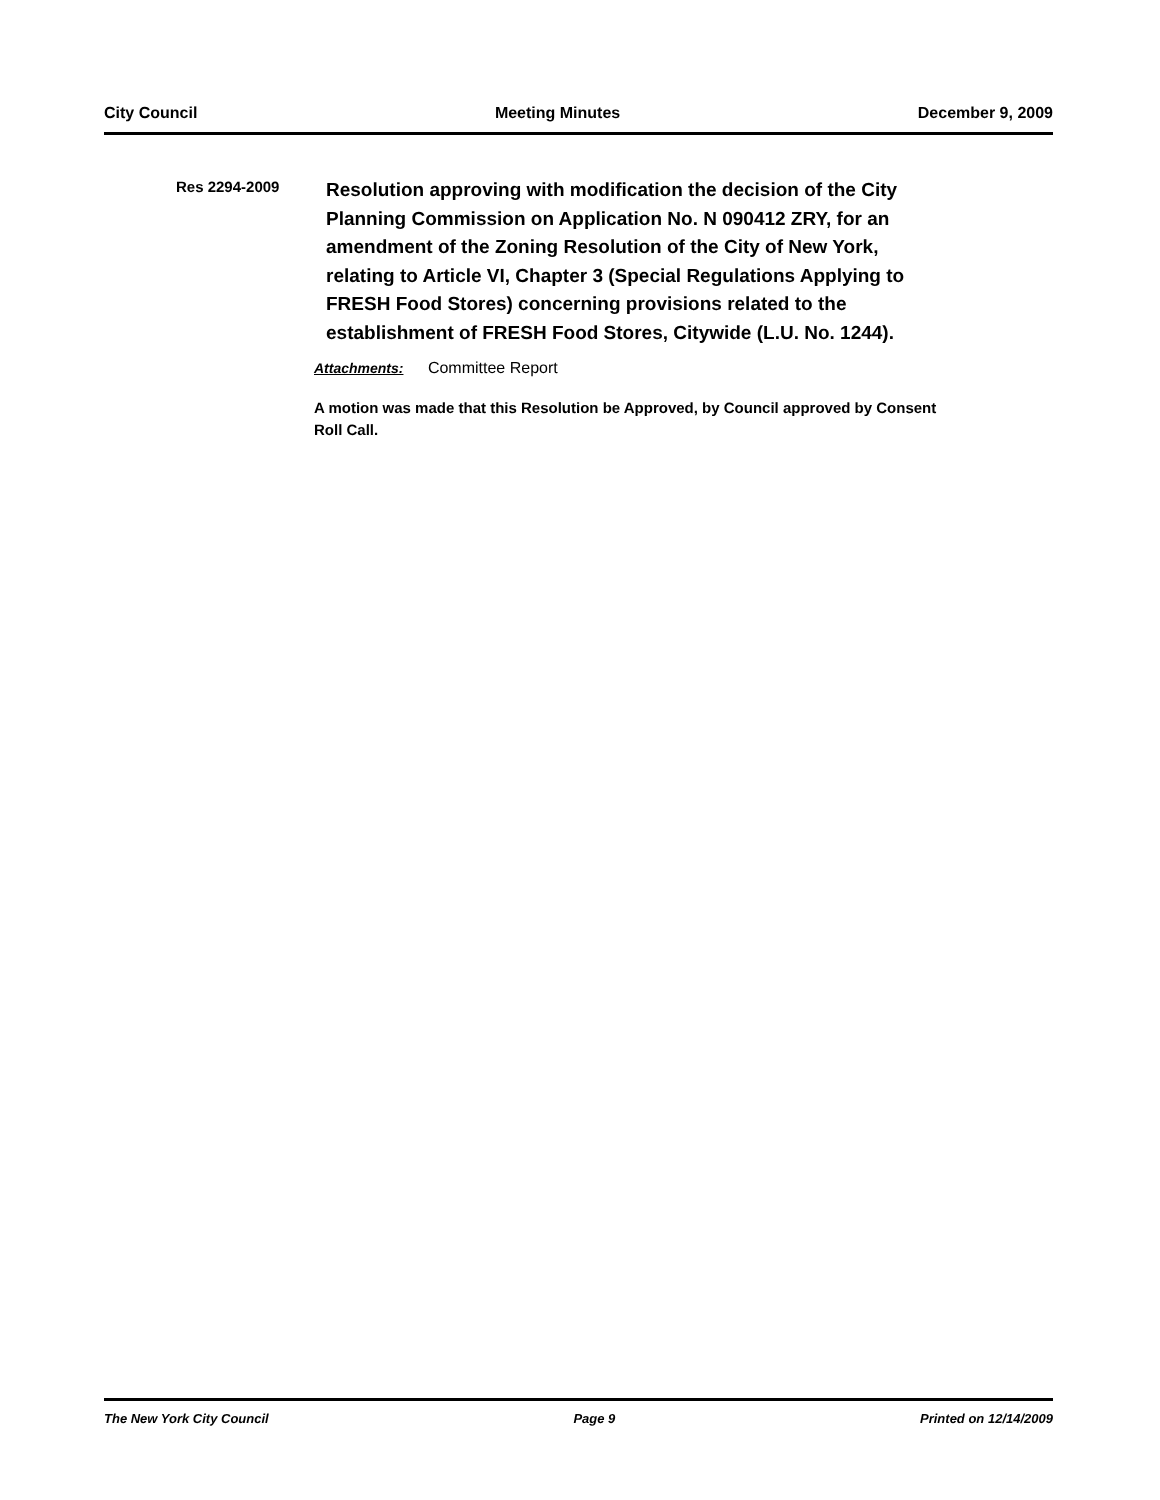City Council Meeting Minutes December 9, 2009
Res 2294-2009
Resolution approving with modification the decision of the City Planning Commission on Application No. N 090412 ZRY, for an amendment of the Zoning Resolution of the City of New York, relating to Article VI, Chapter 3 (Special Regulations Applying to FRESH Food Stores) concerning provisions related to the establishment of FRESH Food Stores, Citywide (L.U. No. 1244).
Attachments: Committee Report
A motion was made that this Resolution be Approved, by Council approved by Consent Roll Call.
The New York City Council Page 9 Printed on 12/14/2009